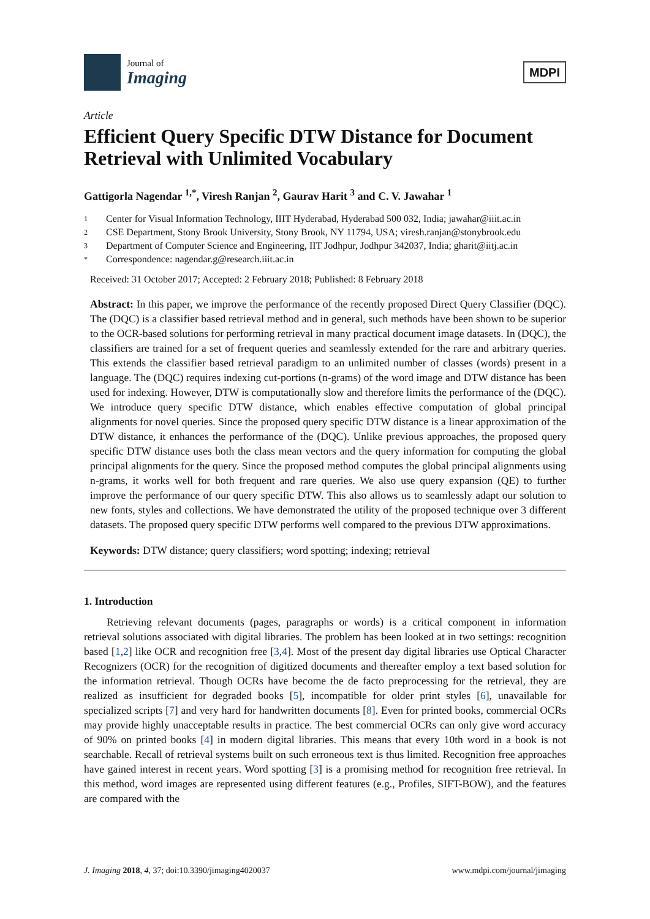Journal of
Imaging
MDPI
Article
Efficient Query Specific DTW Distance for Document Retrieval with Unlimited Vocabulary
Gattigorla Nagendar <sup>1,*</sup>, Viresh Ranjan <sup>2</sup>, Gaurav Harit <sup>3</sup> and C. V. Jawahar <sup>1</sup>
1 Center for Visual Information Technology, IIIT Hyderabad, Hyderabad 500 032, India; jawahar@iiit.ac.in
2 CSE Department, Stony Brook University, Stony Brook, NY 11794, USA; viresh.ranjan@stonybrook.edu
3 Department of Computer Science and Engineering, IIT Jodhpur, Jodhpur 342037, India; gharit@iitj.ac.in
* Correspondence: nagendar.g@research.iiit.ac.in
Received: 31 October 2017; Accepted: 2 February 2018; Published: 8 February 2018
Abstract: In this paper, we improve the performance of the recently proposed Direct Query Classifier (DQC). The (DQC) is a classifier based retrieval method and in general, such methods have been shown to be superior to the OCR-based solutions for performing retrieval in many practical document image datasets. In (DQC), the classifiers are trained for a set of frequent queries and seamlessly extended for the rare and arbitrary queries. This extends the classifier based retrieval paradigm to an unlimited number of classes (words) present in a language. The (DQC) requires indexing cut-portions (n-grams) of the word image and DTW distance has been used for indexing. However, DTW is computationally slow and therefore limits the performance of the (DQC). We introduce query specific DTW distance, which enables effective computation of global principal alignments for novel queries. Since the proposed query specific DTW distance is a linear approximation of the DTW distance, it enhances the performance of the (DQC). Unlike previous approaches, the proposed query specific DTW distance uses both the class mean vectors and the query information for computing the global principal alignments for the query. Since the proposed method computes the global principal alignments using n-grams, it works well for both frequent and rare queries. We also use query expansion (QE) to further improve the performance of our query specific DTW. This also allows us to seamlessly adapt our solution to new fonts, styles and collections. We have demonstrated the utility of the proposed technique over 3 different datasets. The proposed query specific DTW performs well compared to the previous DTW approximations.
Keywords: DTW distance; query classifiers; word spotting; indexing; retrieval
1. Introduction
Retrieving relevant documents (pages, paragraphs or words) is a critical component in information retrieval solutions associated with digital libraries. The problem has been looked at in two settings: recognition based [1,2] like OCR and recognition free [3,4]. Most of the present day digital libraries use Optical Character Recognizers (OCR) for the recognition of digitized documents and thereafter employ a text based solution for the information retrieval. Though OCRs have become the de facto preprocessing for the retrieval, they are realized as insufficient for degraded books [5], incompatible for older print styles [6], unavailable for specialized scripts [7] and very hard for handwritten documents [8]. Even for printed books, commercial OCRs may provide highly unacceptable results in practice. The best commercial OCRs can only give word accuracy of 90% on printed books [4] in modern digital libraries. This means that every 10th word in a book is not searchable. Recall of retrieval systems built on such erroneous text is thus limited. Recognition free approaches have gained interest in recent years. Word spotting [3] is a promising method for recognition free retrieval. In this method, word images are represented using different features (e.g., Profiles, SIFT-BOW), and the features are compared with the
J. Imaging 2018, 4, 37; doi:10.3390/jimaging4020037 www.mdpi.com/journal/jimaging